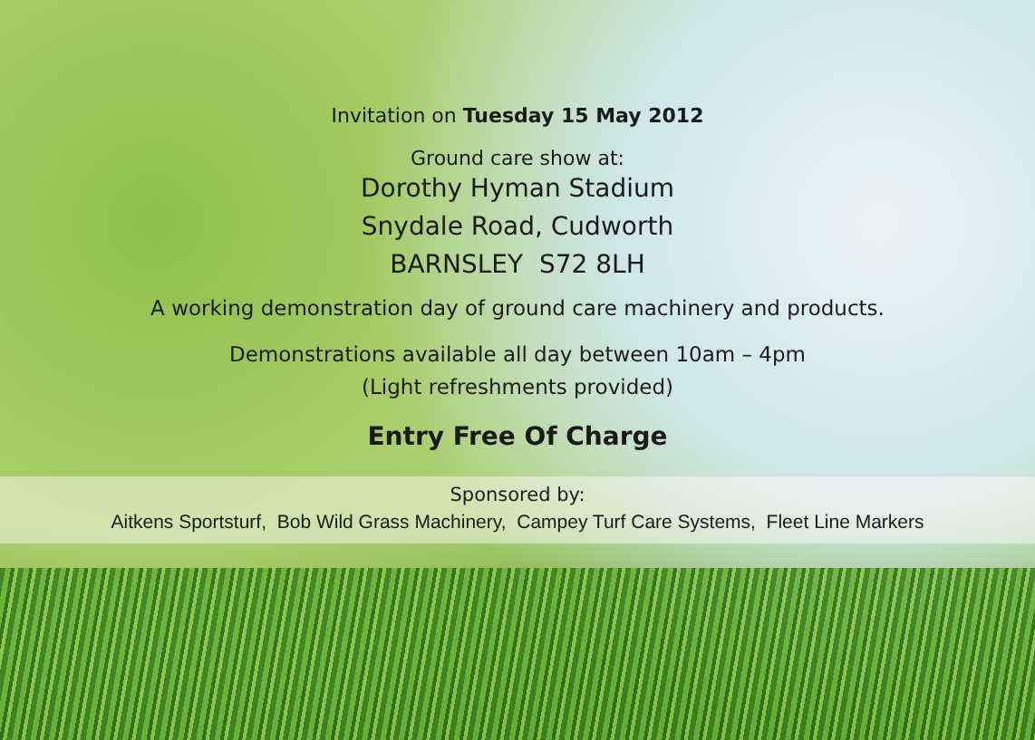Invitation on Tuesday 15 May 2012
Ground care show at:
Dorothy Hyman Stadium
Snydale Road, Cudworth
BARNSLEY S72 8LH
A working demonstration day of ground care machinery and products.
Demonstrations available all day between 10am – 4pm
(Light refreshments provided)
Entry Free Of Charge
Sponsored by:
Aitkens Sportsturf, Bob Wild Grass Machinery, Campey Turf Care Systems, Fleet Line Markers